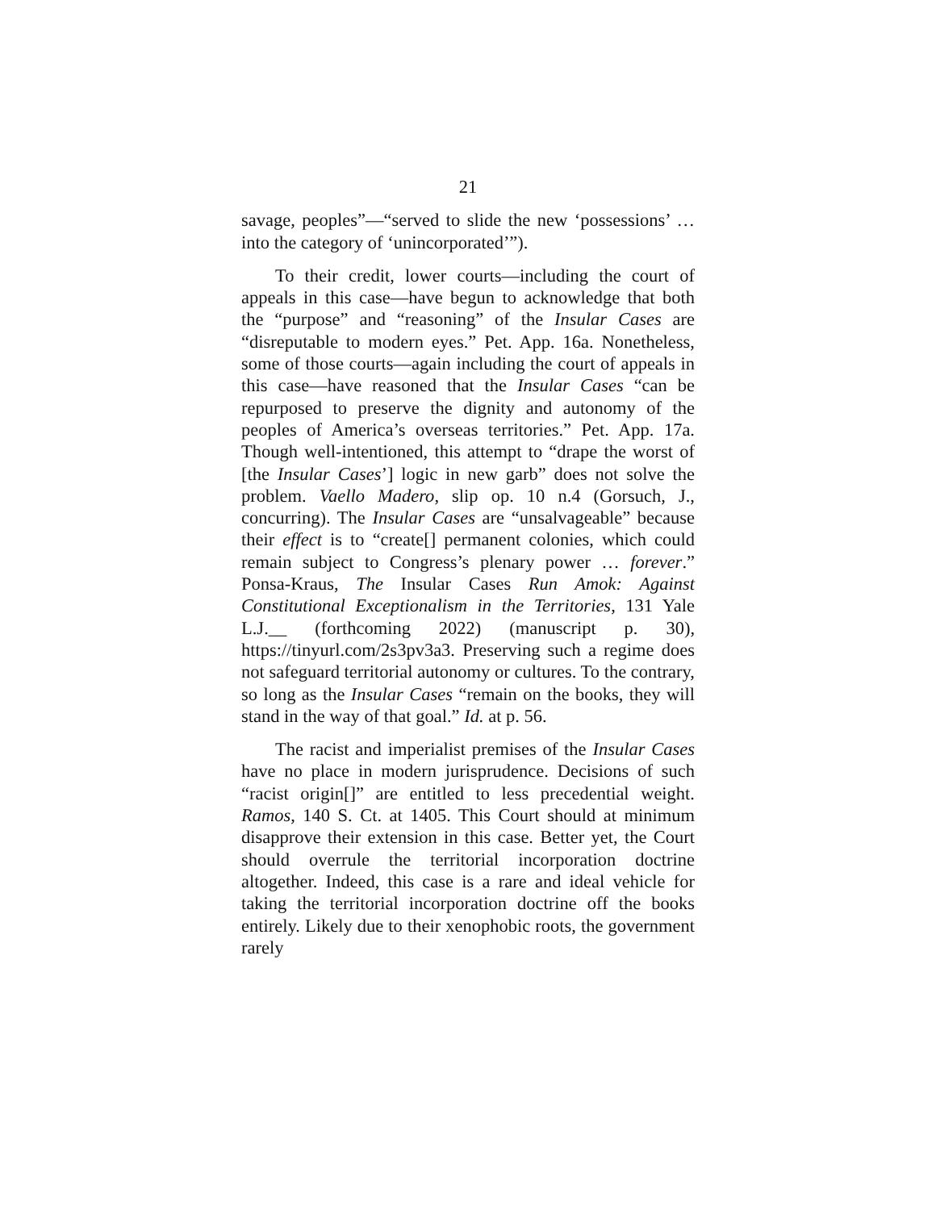21
savage, peoples”—“served to slide the new ‘possessions’ … into the category of ‘unincorporated’”).
To their credit, lower courts—including the court of appeals in this case—have begun to acknowledge that both the “purpose” and “reasoning” of the Insular Cases are “disreputable to modern eyes.” Pet. App. 16a. Nonetheless, some of those courts—again including the court of appeals in this case—have reasoned that the Insular Cases “can be repurposed to preserve the dignity and autonomy of the peoples of America’s overseas territories.” Pet. App. 17a. Though well-intentioned, this attempt to “drape the worst of [the Insular Cases’] logic in new garb” does not solve the problem. Vaello Madero, slip op. 10 n.4 (Gorsuch, J., concurring). The Insular Cases are “unsalvageable” because their effect is to “create[] permanent colonies, which could remain subject to Congress’s plenary power … forever.” Ponsa-Kraus, The Insular Cases Run Amok: Against Constitutional Exceptionalism in the Territories, 131 Yale L.J.__ (forthcoming 2022) (manuscript p. 30), https://tinyurl.com/2s3pv3a3. Preserving such a regime does not safeguard territorial autonomy or cultures. To the contrary, so long as the Insular Cases “remain on the books, they will stand in the way of that goal.” Id. at p. 56.
The racist and imperialist premises of the Insular Cases have no place in modern jurisprudence. Decisions of such “racist origin[]” are entitled to less precedential weight. Ramos, 140 S. Ct. at 1405. This Court should at minimum disapprove their extension in this case. Better yet, the Court should overrule the territorial incorporation doctrine altogether. Indeed, this case is a rare and ideal vehicle for taking the territorial incorporation doctrine off the books entirely. Likely due to their xenophobic roots, the government rarely